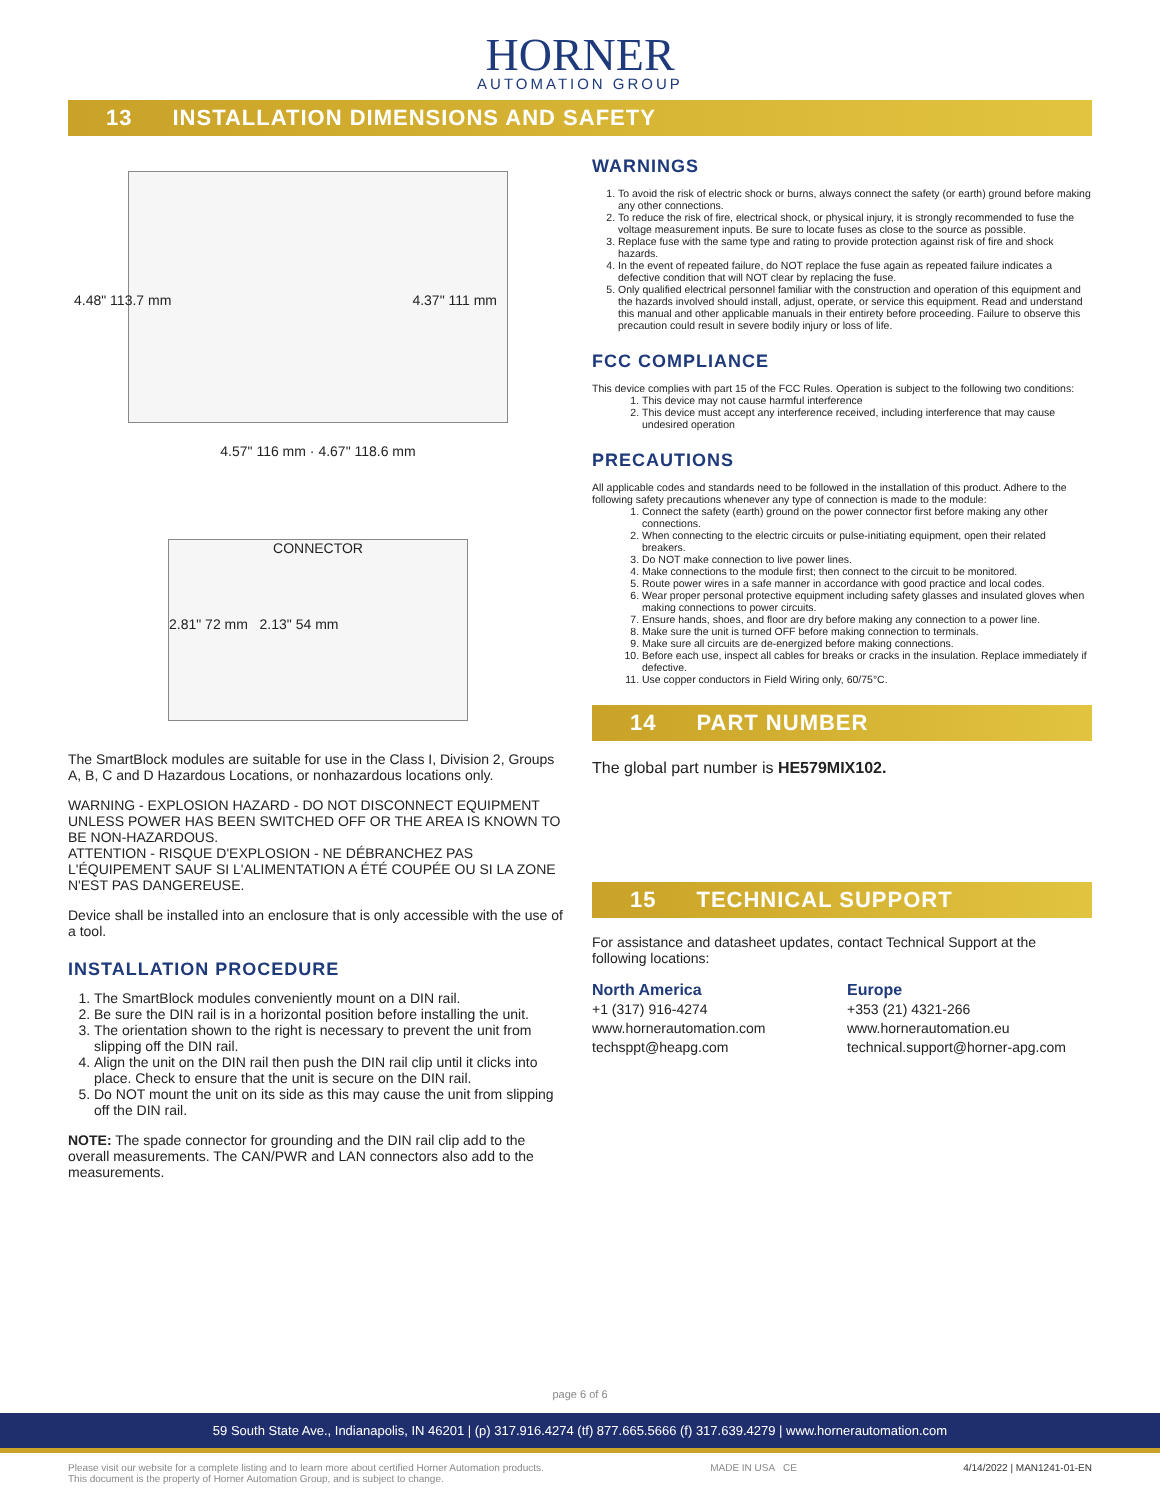HORNER
AUTOMATION GROUP
13 INSTALLATION DIMENSIONS AND SAFETY
4.48" 113.7 mm 4.37" 111 mm
4.57" 116 mm · 4.67" 118.6 mm
CONNECTOR
2.81" 72 mm 2.13" 54 mm
The SmartBlock modules are suitable for use in the Class I, Division 2, Groups A, B, C and D Hazardous Locations, or nonhazardous locations only.
WARNING - EXPLOSION HAZARD - DO NOT DISCONNECT EQUIPMENT UNLESS POWER HAS BEEN SWITCHED OFF OR THE AREA IS KNOWN TO BE NON-HAZARDOUS.
ATTENTION - RISQUE D'EXPLOSION - NE DÉBRANCHEZ PAS L'ÉQUIPEMENT SAUF SI L'ALIMENTATION A ÉTÉ COUPÉE OU SI LA ZONE N'EST PAS DANGEREUSE.
Device shall be installed into an enclosure that is only accessible with the use of a tool.
INSTALLATION PROCEDURE
1. The SmartBlock modules conveniently mount on a DIN rail.
2. Be sure the DIN rail is in a horizontal position before installing the unit.
3. The orientation shown to the right is necessary to prevent the unit from slipping off the DIN rail.
4. Align the unit on the DIN rail then push the DIN rail clip until it clicks into place. Check to ensure that the unit is secure on the DIN rail.
5. Do NOT mount the unit on its side as this may cause the unit from slipping off the DIN rail.
NOTE: The spade connector for grounding and the DIN rail clip add to the overall measurements. The CAN/PWR and LAN connectors also add to the measurements.
WARNINGS
1. To avoid the risk of electric shock or burns, always connect the safety (or earth) ground before making any other connections.
2. To reduce the risk of fire, electrical shock, or physical injury, it is strongly recommended to fuse the voltage measurement inputs. Be sure to locate fuses as close to the source as possible.
3. Replace fuse with the same type and rating to provide protection against risk of fire and shock hazards.
4. In the event of repeated failure, do NOT replace the fuse again as repeated failure indicates a defective condition that will NOT clear by replacing the fuse.
5. Only qualified electrical personnel familiar with the construction and operation of this equipment and the hazards involved should install, adjust, operate, or service this equipment. Read and understand this manual and other applicable manuals in their entirety before proceeding. Failure to observe this precaution could result in severe bodily injury or loss of life.
FCC COMPLIANCE
This device complies with part 15 of the FCC Rules. Operation is subject to the following two conditions:
1. This device may not cause harmful interference
2. This device must accept any interference received, including interference that may cause undesired operation
PRECAUTIONS
All applicable codes and standards need to be followed in the installation of this product. Adhere to the following safety precautions whenever any type of connection is made to the module:
1. Connect the safety (earth) ground on the power connector first before making any other connections.
2. When connecting to the electric circuits or pulse-initiating equipment, open their related breakers.
3. Do NOT make connection to live power lines.
4. Make connections to the module first; then connect to the circuit to be monitored.
5. Route power wires in a safe manner in accordance with good practice and local codes.
6. Wear proper personal protective equipment including safety glasses and insulated gloves when making connections to power circuits.
7. Ensure hands, shoes, and floor are dry before making any connection to a power line.
8. Make sure the unit is turned OFF before making connection to terminals.
9. Make sure all circuits are de-energized before making connections.
10. Before each use, inspect all cables for breaks or cracks in the insulation. Replace immediately if defective.
11. Use copper conductors in Field Wiring only, 60/75°C.
14 PART NUMBER
The global part number is HE579MIX102.
15 TECHNICAL SUPPORT
For assistance and datasheet updates, contact Technical Support at the following locations:
North America
+1 (317) 916-4274
www.hornerautomation.com
techsppt@heapg.com
Europe
+353 (21) 4321-266
www.hornerautomation.eu
technical.support@horner-apg.com
page 6 of 6
59 South State Ave., Indianapolis, IN 46201 | (p) 317.916.4274 (tf) 877.665.5666 (f) 317.639.4279 | www.hornerautomation.com
Please visit our website for a complete listing and to learn more about certified Horner Automation products.
This document is the property of Horner Automation Group, and is subject to change.
MADE IN USA CE 4/14/2022 | MAN1241-01-EN